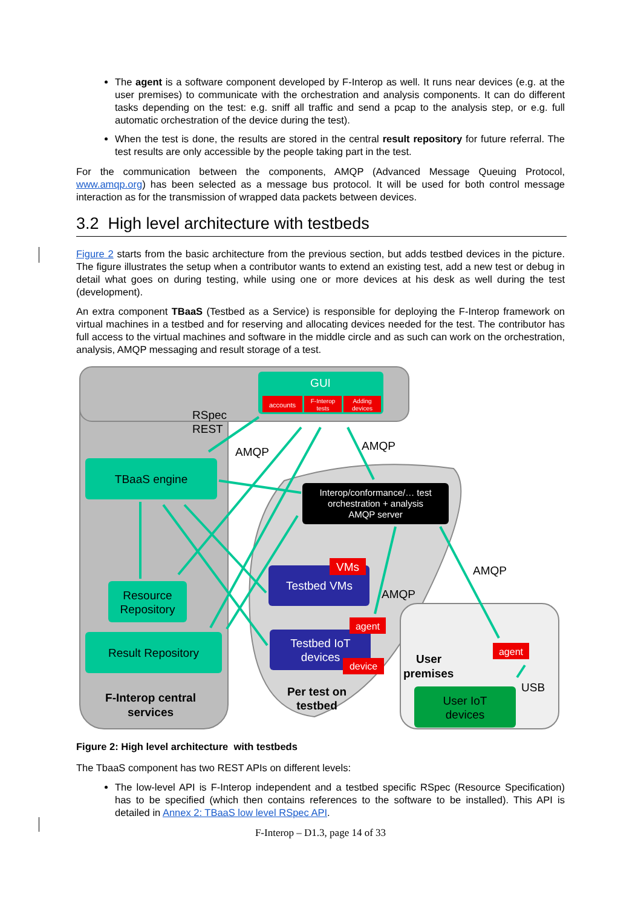The agent is a software component developed by F-Interop as well. It runs near devices (e.g. at the user premises) to communicate with the orchestration and analysis components. It can do different tasks depending on the test: e.g. sniff all traffic and send a pcap to the analysis step, or e.g. full automatic orchestration of the device during the test).
When the test is done, the results are stored in the central result repository for future referral. The test results are only accessible by the people taking part in the test.
For the communication between the components, AMQP (Advanced Message Queuing Protocol, www.amqp.org) has been selected as a message bus protocol. It will be used for both control message interaction as for the transmission of wrapped data packets between devices.
3.2 High level architecture with testbeds
Figure 2 starts from the basic architecture from the previous section, but adds testbed devices in the picture. The figure illustrates the setup when a contributor wants to extend an existing test, add a new test or debug in detail what goes on during testing, while using one or more devices at his desk as well during the test (development).
An extra component TBaaS (Testbed as a Service) is responsible for deploying the F-Interop framework on virtual machines in a testbed and for reserving and allocating devices needed for the test. The contributor has full access to the virtual machines and software in the middle circle and as such can work on the orchestration, analysis, AMQP messaging and result storage of a test.
GUI
accounts
F-Interop
tests
Adding
devices
RSpec
REST
AMQP
AMQP
TBaaS engine
Interop/conformance/… test
orchestration + analysis
AMQP server
Resource
Repository
Result Repository
Testbed VMs
VMs
AMQP
AMQP
Testbed IoT
devices
agent
device
agent
User
premises
USB
User IoT
devices
Per test on
testbed
F-Interop central
services
Figure 2: High level architecture with testbeds
The TbaaS component has two REST APIs on different levels:
The low-level API is F-Interop independent and a testbed specific RSpec (Resource Specification) has to be specified (which then contains references to the software to be installed). This API is detailed in Annex 2: TBaaS low level RSpec API.
F-Interop – D1.3, page 14 of 33